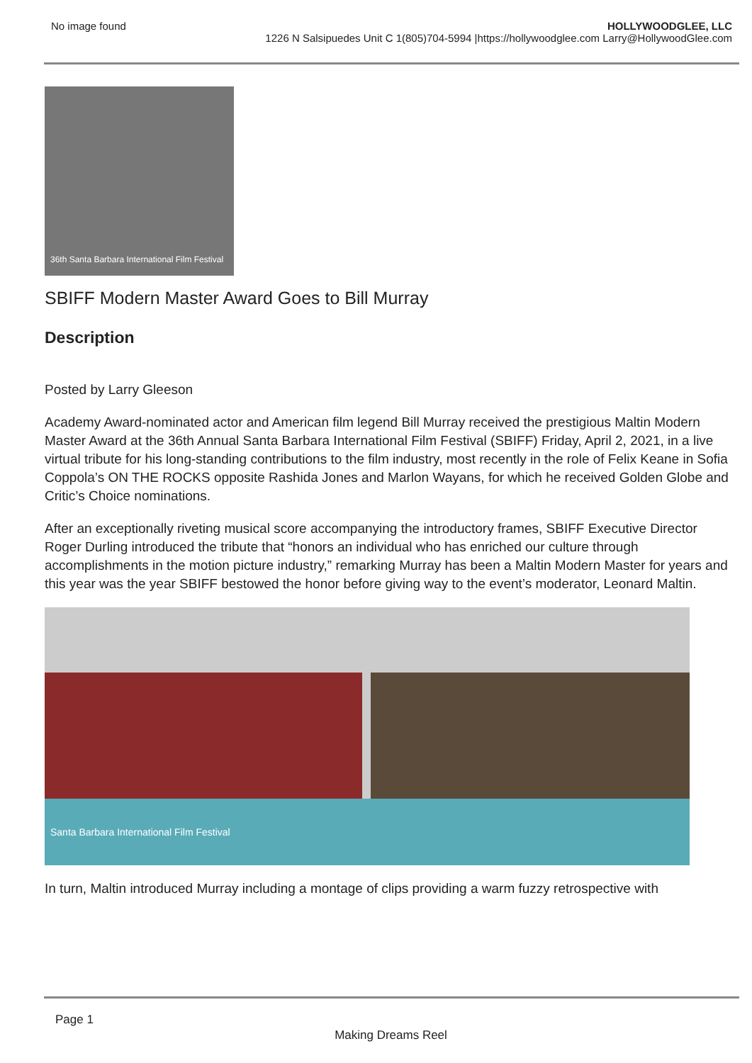No image found HOLLYWOODGLEE, LLC
1226 N Salsipuedes Unit C 1(805)704-5994 |https://hollywoodglee.com Larry@HollywoodGlee.com
36th Santa Barbara International Film Festival
SBIFF Modern Master Award Goes to Bill Murray
Description
Posted by Larry Gleeson
Academy Award-nominated actor and American film legend Bill Murray received the prestigious Maltin Modern Master Award at the 36th Annual Santa Barbara International Film Festival (SBIFF) Friday, April 2, 2021, in a live virtual tribute for his long-standing contributions to the film industry, most recently in the role of Felix Keane in Sofia Coppola’s ON THE ROCKS opposite Rashida Jones and Marlon Wayans, for which he received Golden Globe and Critic’s Choice nominations.
After an exceptionally riveting musical score accompanying the introductory frames, SBIFF Executive Director Roger Durling introduced the tribute that “honors an individual who has enriched our culture through accomplishments in the motion picture industry,” remarking Murray has been a Maltin Modern Master for years and this year was the year SBIFF bestowed the honor before giving way to the event’s moderator, Leonard Maltin.
Santa Barbara International Film Festival
In turn, Maltin introduced Murray including a montage of clips providing a warm fuzzy retrospective with
Page 1
Making Dreams Reel